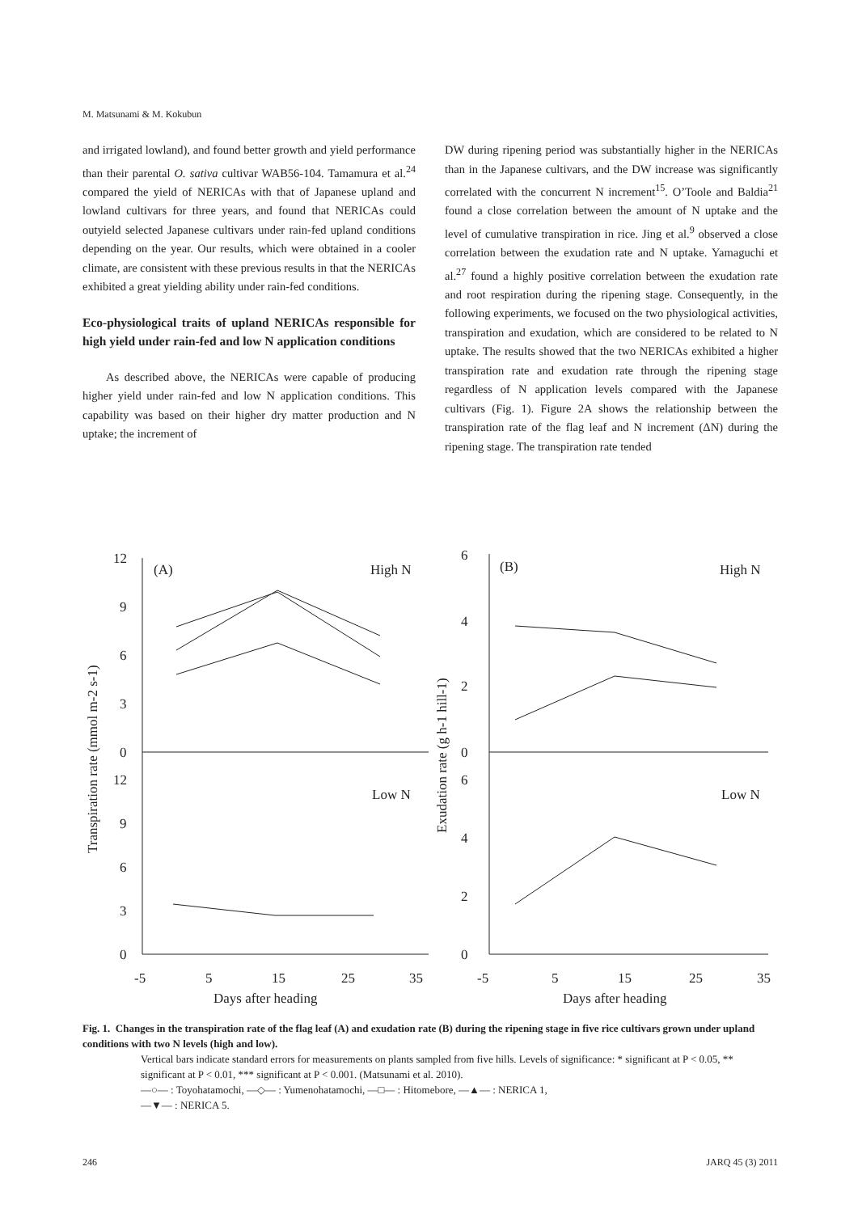M. Matsunami & M. Kokubun
and irrigated lowland), and found better growth and yield performance than their parental O. sativa cultivar WAB56-104. Tamamura et al.<sup>24</sup> compared the yield of NERICAs with that of Japanese upland and lowland cultivars for three years, and found that NERICAs could outyield selected Japanese cultivars under rain-fed upland conditions depending on the year. Our results, which were obtained in a cooler climate, are consistent with these previous results in that the NERICAs exhibited a great yielding ability under rain-fed conditions.
Eco-physiological traits of upland NERICAs responsible for high yield under rain-fed and low N application conditions
As described above, the NERICAs were capable of producing higher yield under rain-fed and low N application conditions. This capability was based on their higher dry matter production and N uptake; the increment of
DW during ripening period was substantially higher in the NERICAs than in the Japanese cultivars, and the DW increase was significantly correlated with the concurrent N increment<sup>15</sup>. O’Toole and Baldia<sup>21</sup> found a close correlation between the amount of N uptake and the level of cumulative transpiration in rice. Jing et al.<sup>9</sup> observed a close correlation between the exudation rate and N uptake. Yamaguchi et al.<sup>27</sup> found a highly positive correlation between the exudation rate and root respiration during the ripening stage. Consequently, in the following experiments, we focused on the two physiological activities, transpiration and exudation, which are considered to be related to N uptake. The results showed that the two NERICAs exhibited a higher transpiration rate and exudation rate through the ripening stage regardless of N application levels compared with the Japanese cultivars (Fig. 1). Figure 2A shows the relationship between the transpiration rate of the flag leaf and N increment (ΔN) during the ripening stage. The transpiration rate tended
12
9
6
3
0
12
9
6
3
0
6
4
2
0
6
4
2
0
(A)
High N
Low N
(B)
High N
Low N
-5
5
15
25
35
-5
5
15
25
35
Days after heading
Days after heading
Transpiration rate (mmol m-2 s-1)
Exudation rate (g h-1 hill-1)
Fig. 1. Changes in the transpiration rate of the flag leaf (A) and exudation rate (B) during the ripening stage in five rice cultivars grown under upland conditions with two N levels (high and low).
Vertical bars indicate standard errors for measurements on plants sampled from five hills. Levels of significance: * significant at P < 0.05, ** significant at P < 0.01, *** significant at P < 0.001. (Matsunami et al. 2010).
—○— : Toyohatamochi, —◇— : Yumenohatamochi, —□— : Hitomebore, —▲— : NERICA 1,
—▼— : NERICA 5.
246 JARQ 45 (3) 2011